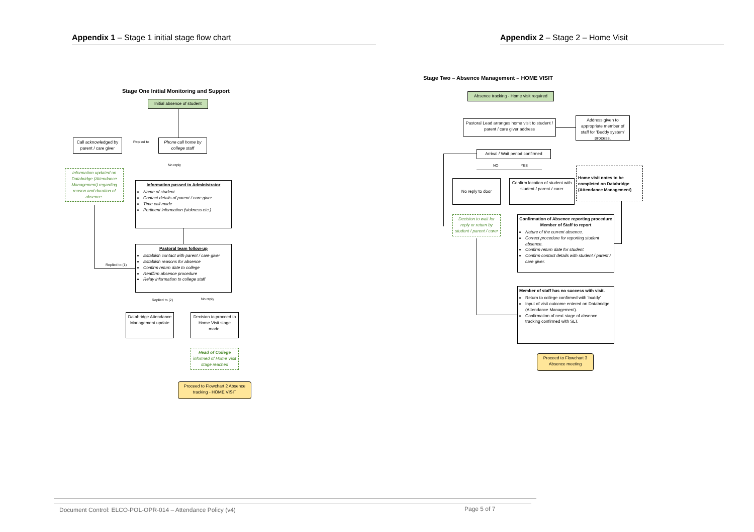Appendix 1 – Stage 1 initial stage flow chart Appendix 2 – Stage 2 – Home Visit
Stage One Initial Monitoring and Support
Initial absence of student
Phone call home by college staff
Replied to
Call acknowledged by parent / care giver
No reply
Information updated on Databridge (Attendance Management) regarding reason and duration of absence.
Information passed to Administrator
Name of student
Contact details of parent / care giver
Time call made
Pertinent information (sickness etc.)
Pastoral team follow-up
Establish contact with parent / care giver
Establish reasons for absence
Confirm return date to college
Reaffirm absence procedure
Relay information to college staff
Replied to (1)
Replied to (2) No reply
Databridge Attendance Management update
Decision to proceed to Home Visit stage made.
Head of College informed of Home Visit stage reached
Proceed to Flowchart 2 Absence tracking - HOME VISIT
Stage Two – Absence Management – HOME VISIT
Absence tracking - Home visit required
Pastoral Lead arranges home visit to student / parent / care giver address
Address given to appropriate member of staff for 'Buddy system' process.
Arrival / Wait period confirmed
NO YES
No reply to door
Confirm location of student with student / parent / carer
Home visit notes to be completed on Databridge (Attendance Management)
Decision to wait for reply or return by student / parent / carer
Confirmation of Absence reporting procedure
Member of Staff to report
Nature of the current absence.
Correct procedure for reporting student absence.
Confirm return date for student.
Confirm contact details with student / parent / care giver.
Member of staff has no success with visit.
Return to college confirmed with 'buddy'
Input of visit outcome entered on Databridge (Attendance Management).
Confirmation of next stage of absence tracking confirmed with SLT.
Proceed to Flowchart 3 Absence meeting
Document Control: ELCO-POL-OPR-014 – Attendance Policy (v4)
Page 5 of 7